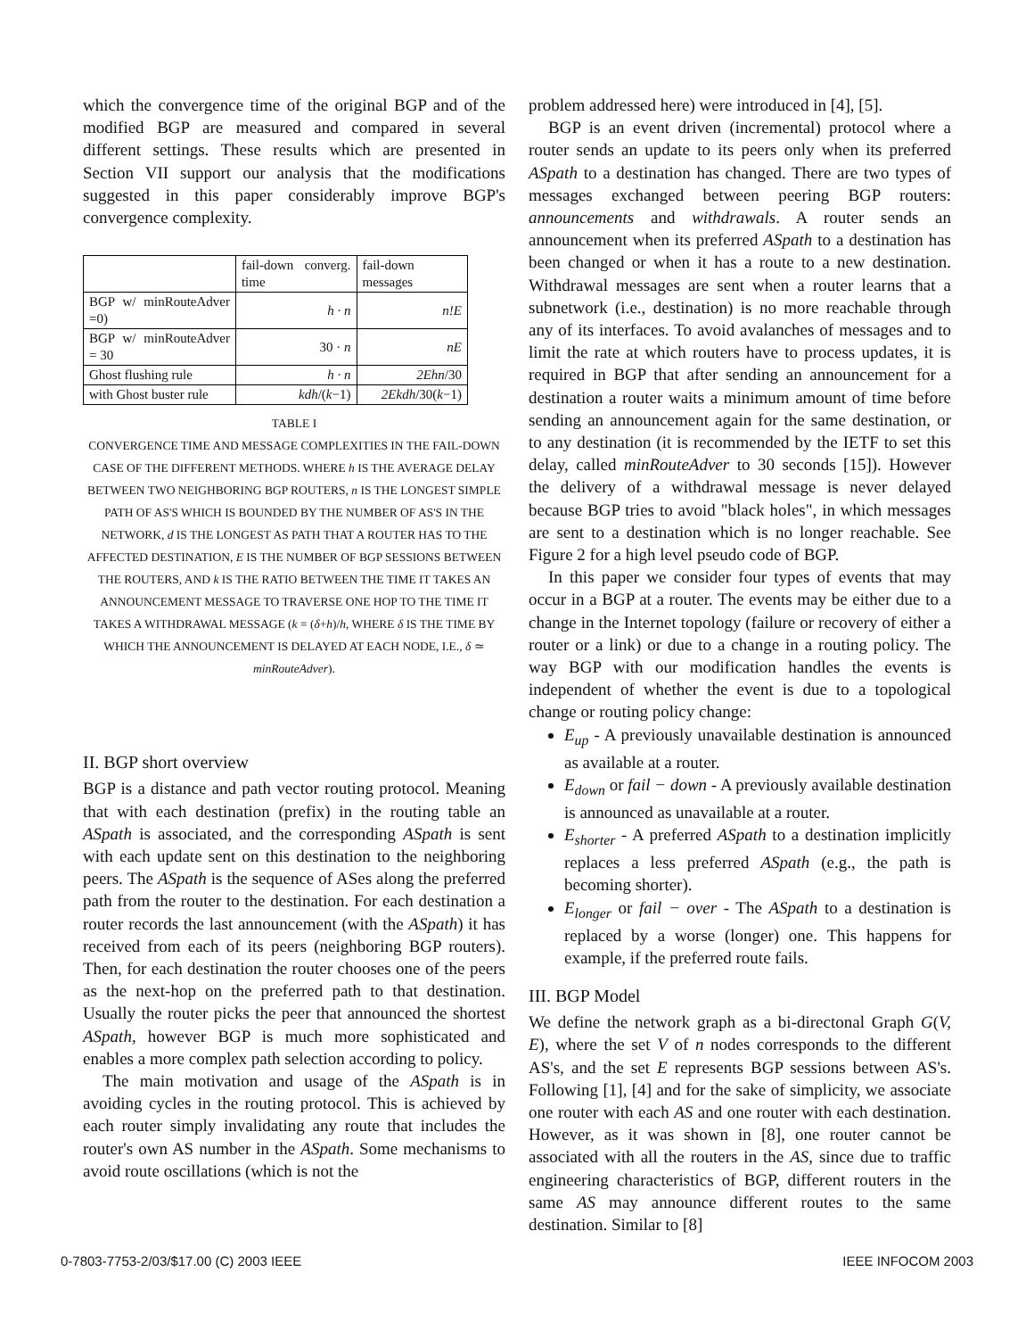which the convergence time of the original BGP and of the modified BGP are measured and compared in several different settings. These results which are presented in Section VII support our analysis that the modifications suggested in this paper considerably improve BGP's convergence complexity.
| | fail-down converg. time | fail-down messages |
| --- | --- | --- |
| BGP w/ minRouteAdver =0) | h · n | n!E |
| BGP w/ minRouteAdver = 30 | 30 · n | nE |
| Ghost flushing rule | h · n | 2Ehn /30 |
| with Ghost buster rule | kdh /( k −1) | 2Ekdh /30( k −1) |
TABLE I
CONVERGENCE TIME AND MESSAGE COMPLEXITIES IN THE FAIL-DOWN CASE OF THE DIFFERENT METHODS. WHERE h IS THE AVERAGE DELAY BETWEEN TWO NEIGHBORING BGP ROUTERS, n IS THE LONGEST SIMPLE PATH OF AS'S WHICH IS BOUNDED BY THE NUMBER OF AS'S IN THE NETWORK, d IS THE LONGEST AS PATH THAT A ROUTER HAS TO THE AFFECTED DESTINATION, E IS THE NUMBER OF BGP SESSIONS BETWEEN THE ROUTERS, AND k IS THE RATIO BETWEEN THE TIME IT TAKES AN ANNOUNCEMENT MESSAGE TO TRAVERSE ONE HOP TO THE TIME IT TAKES A WITHDRAWAL MESSAGE (k = (δ+h)/h, WHERE δ IS THE TIME BY WHICH THE ANNOUNCEMENT IS DELAYED AT EACH NODE, I.E., δ ≃ minRouteAdver).
II. BGP short overview
BGP is a distance and path vector routing protocol. Meaning that with each destination (prefix) in the routing table an ASpath is associated, and the corresponding ASpath is sent with each update sent on this destination to the neighboring peers. The ASpath is the sequence of ASes along the preferred path from the router to the destination. For each destination a router records the last announcement (with the ASpath) it has received from each of its peers (neighboring BGP routers). Then, for each destination the router chooses one of the peers as the next-hop on the preferred path to that destination. Usually the router picks the peer that announced the shortest ASpath, however BGP is much more sophisticated and enables a more complex path selection according to policy.
The main motivation and usage of the ASpath is in avoiding cycles in the routing protocol. This is achieved by each router simply invalidating any route that includes the router's own AS number in the ASpath. Some mechanisms to avoid route oscillations (which is not the
problem addressed here) were introduced in [4], [5].
BGP is an event driven (incremental) protocol where a router sends an update to its peers only when its preferred ASpath to a destination has changed. There are two types of messages exchanged between peering BGP routers: announcements and withdrawals. A router sends an announcement when its preferred ASpath to a destination has been changed or when it has a route to a new destination. Withdrawal messages are sent when a router learns that a subnetwork (i.e., destination) is no more reachable through any of its interfaces. To avoid avalanches of messages and to limit the rate at which routers have to process updates, it is required in BGP that after sending an announcement for a destination a router waits a minimum amount of time before sending an announcement again for the same destination, or to any destination (it is recommended by the IETF to set this delay, called minRouteAdver to 30 seconds [15]). However the delivery of a withdrawal message is never delayed because BGP tries to avoid "black holes", in which messages are sent to a destination which is no longer reachable. See Figure 2 for a high level pseudo code of BGP.
In this paper we consider four types of events that may occur in a BGP at a router. The events may be either due to a change in the Internet topology (failure or recovery of either a router or a link) or due to a change in a routing policy. The way BGP with our modification handles the events is independent of whether the event is due to a topological change or routing policy change:
E<sub>up</sub> - A previously unavailable destination is announced as available at a router.
E<sub>down</sub> or fail − down - A previously available destination is announced as unavailable at a router.
E<sub>shorter</sub> - A preferred ASpath to a destination implicitly replaces a less preferred ASpath (e.g., the path is becoming shorter).
E<sub>longer</sub> or fail − over - The ASpath to a destination is replaced by a worse (longer) one. This happens for example, if the preferred route fails.
III. BGP Model
We define the network graph as a bi-directonal Graph G(V, E), where the set V of n nodes corresponds to the different AS's, and the set E represents BGP sessions between AS's. Following [1], [4] and for the sake of simplicity, we associate one router with each AS and one router with each destination. However, as it was shown in [8], one router cannot be associated with all the routers in the AS, since due to traffic engineering characteristics of BGP, different routers in the same AS may announce different routes to the same destination. Similar to [8]
0-7803-7753-2/03/$17.00 (C) 2003 IEEE IEEE INFOCOM 2003